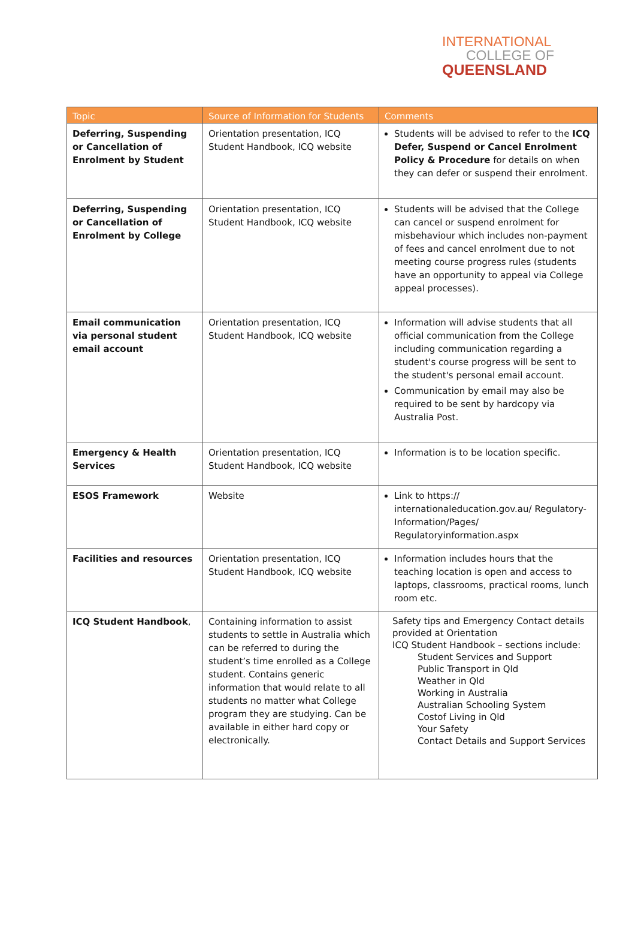INTERNATIONAL
COLLEGE OF
QUEENSLAND
| Topic | Source of Information for Students | Comments |
| --- | --- | --- |
| Deferring, Suspending or Cancellation of Enrolment by Student | Orientation presentation, ICQ Student Handbook, ICQ website | Students will be advised to refer to the ICQ Defer, Suspend or Cancel Enrolment Policy & Procedure for details on when they can defer or suspend their enrolment. |
| Deferring, Suspending or Cancellation of Enrolment by College | Orientation presentation, ICQ Student Handbook, ICQ website | Students will be advised that the College can cancel or suspend enrolment for misbehaviour which includes non-payment of fees and cancel enrolment due to not meeting course progress rules (students have an opportunity to appeal via College appeal processes). |
| Email communication via personal student email account | Orientation presentation, ICQ Student Handbook, ICQ website | Information will advise students that all official communication from the College including communication regarding a student's course progress will be sent to the student's personal email account. Communication by email may also be required to be sent by hardcopy via Australia Post. |
| Emergency & Health Services | Orientation presentation, ICQ Student Handbook, ICQ website | Information is to be location specific. |
| ESOS Framework | Website | Link to https:// internationaleducation.gov.au/ Regulatory-Information/Pages/ Regulatoryinformation.aspx |
| Facilities and resources | Orientation presentation, ICQ Student Handbook, ICQ website | Information includes hours that the teaching location is open and access to laptops, classrooms, practical rooms, lunch room etc. |
| ICQ Student Handbook , | Containing information to assist students to settle in Australia which can be referred to during the student’s time enrolled as a College student. Contains generic information that would relate to all students no matter what College program they are studying. Can be available in either hard copy or electronically. | Safety tips and Emergency Contact details provided at Orientation ICQ Student Handbook – sections include: Student Services and Support Public Transport in Qld Weather in Qld Working in Australia Australian Schooling System Costof Living in Qld Your Safety Contact Details and Support Services |